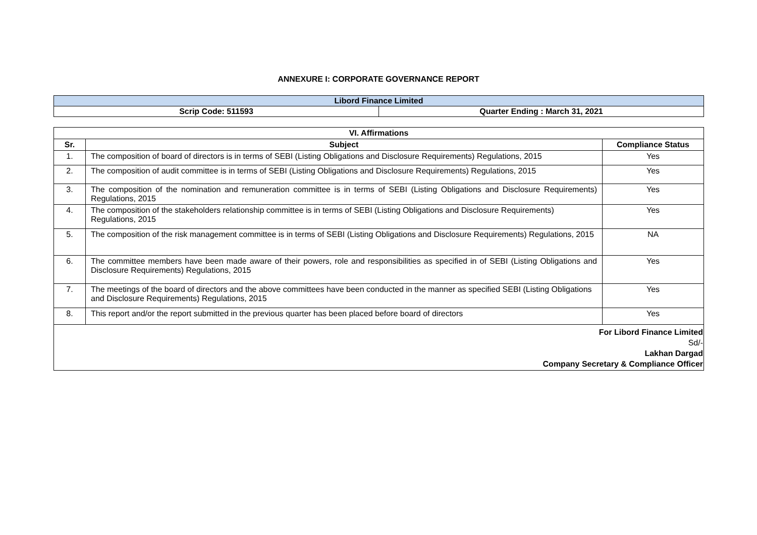ANNEXURE I: CORPORATE GOVERNANCE REPORT
| Libord Finance Limited | |
| Scrip Code: 511593 | Quarter Ending : March 31, 2021 |
| VI. Affirmations | | |
| --- | --- | --- |
| Sr. | Subject | Compliance Status |
| 1. | The composition of board of directors is in terms of SEBI (Listing Obligations and Disclosure Requirements) Regulations, 2015 | Yes |
| 2. | The composition of audit committee is in terms of SEBI (Listing Obligations and Disclosure Requirements) Regulations, 2015 | Yes |
| 3. | The composition of the nomination and remuneration committee is in terms of SEBI (Listing Obligations and Disclosure Requirements) Regulations, 2015 | Yes |
| 4. | The composition of the stakeholders relationship committee is in terms of SEBI (Listing Obligations and Disclosure Requirements) Regulations, 2015 | Yes |
| 5. | The composition of the risk management committee is in terms of SEBI (Listing Obligations and Disclosure Requirements) Regulations, 2015 | NA |
| 6. | The committee members have been made aware of their powers, role and responsibilities as specified in of SEBI (Listing Obligations and Disclosure Requirements) Regulations, 2015 | Yes |
| 7. | The meetings of the board of directors and the above committees have been conducted in the manner as specified SEBI (Listing Obligations and Disclosure Requirements) Regulations, 2015 | Yes |
| 8. | This report and/or the report submitted in the previous quarter has been placed before board of directors | Yes |
| For Libord Finance Limited Sd/- Lakhan Dargad Company Secretary & Compliance Officer | | |